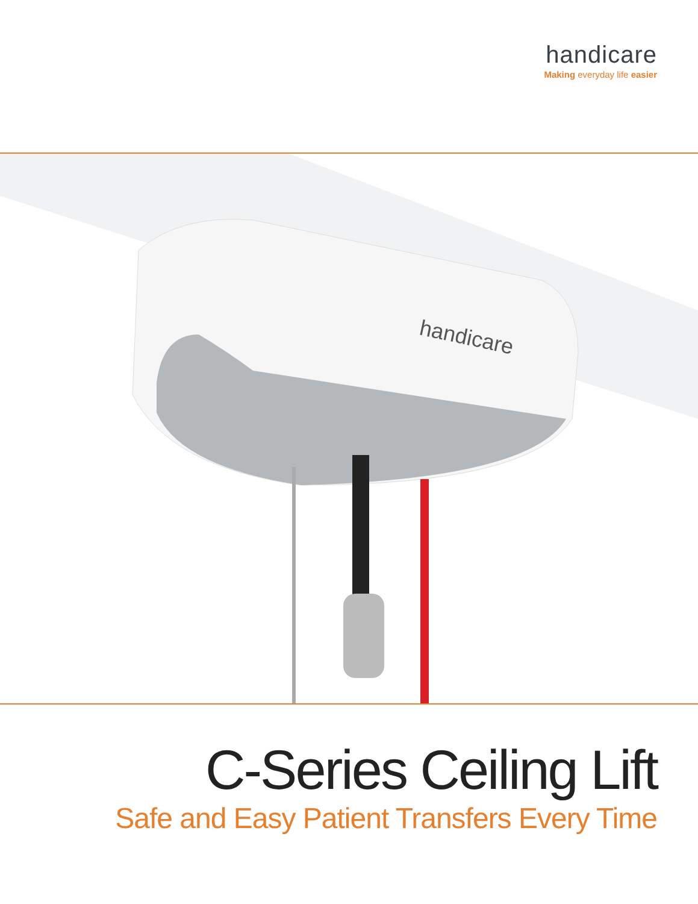handicare
Making everyday life easier
handicare
C-Series Ceiling Lift
Safe and Easy Patient Transfers Every Time